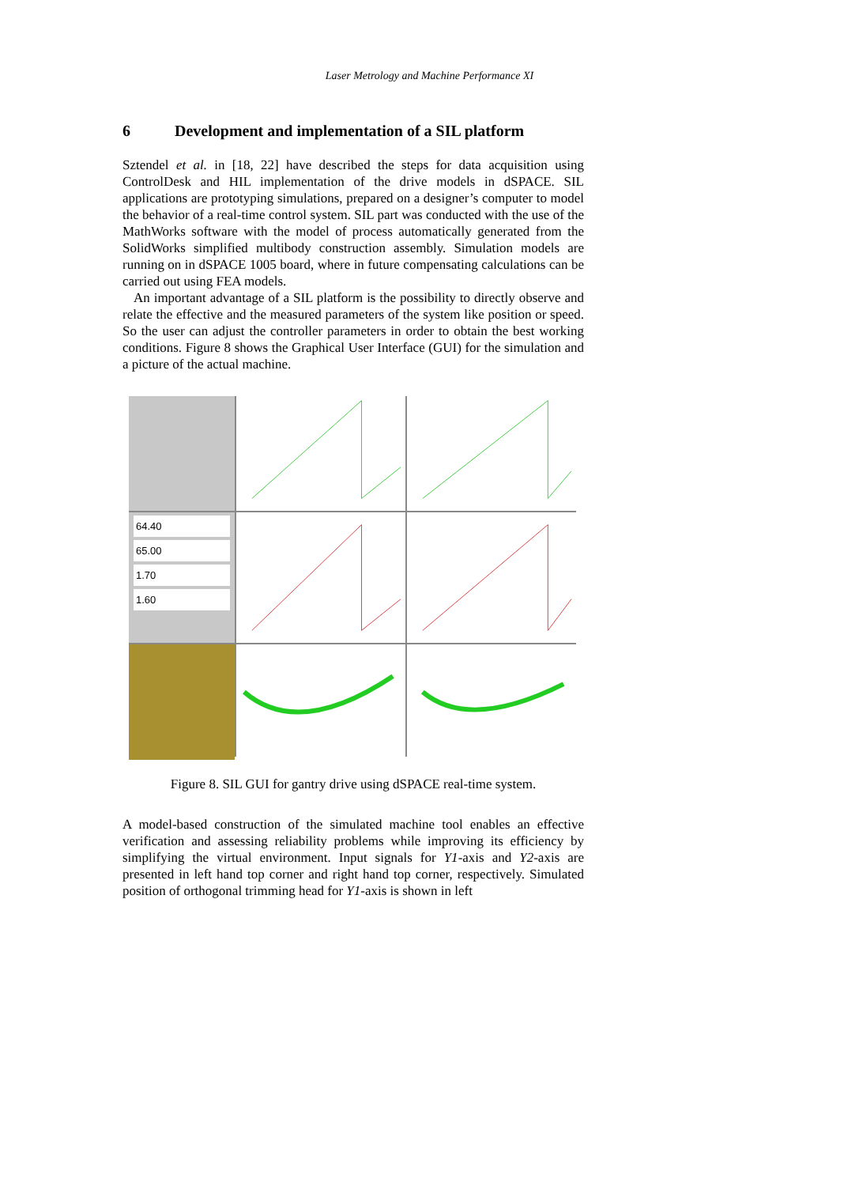Laser Metrology and Machine Performance XI
6 Development and implementation of a SIL platform
Sztendel et al. in [18, 22] have described the steps for data acquisition using ControlDesk and HIL implementation of the drive models in dSPACE. SIL applications are prototyping simulations, prepared on a designer’s computer to model the behavior of a real-time control system. SIL part was conducted with the use of the MathWorks software with the model of process automatically generated from the SolidWorks simplified multibody construction assembly. Simulation models are running on in dSPACE 1005 board, where in future compensating calculations can be carried out using FEA models.
An important advantage of a SIL platform is the possibility to directly observe and relate the effective and the measured parameters of the system like position or speed. So the user can adjust the controller parameters in order to obtain the best working conditions. Figure 8 shows the Graphical User Interface (GUI) for the simulation and a picture of the actual machine.
64.40
65.00
1.70
1.60
Figure 8. SIL GUI for gantry drive using dSPACE real-time system.
A model-based construction of the simulated machine tool enables an effective verification and assessing reliability problems while improving its efficiency by simplifying the virtual environment. Input signals for Y1-axis and Y2-axis are presented in left hand top corner and right hand top corner, respectively. Simulated position of orthogonal trimming head for Y1-axis is shown in left